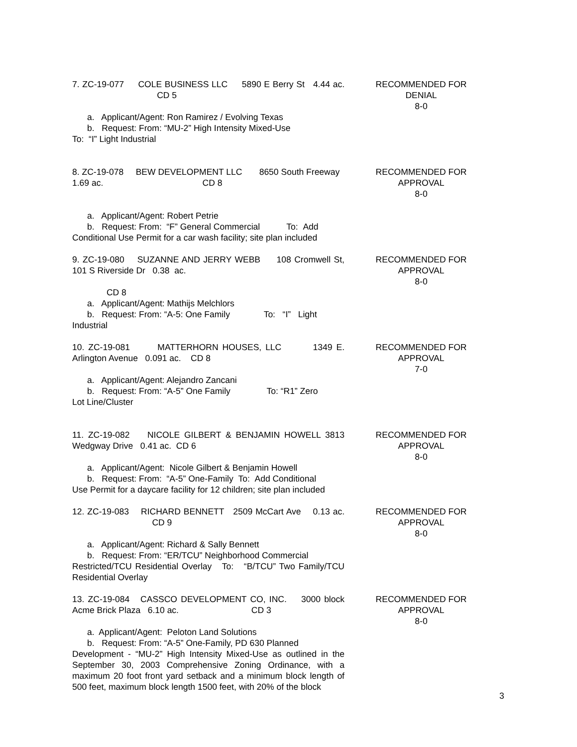7. ZC-19-077 COLE BUSINESS LLC 5890 E Berry St 4.44 ac. CD 5
a. Applicant/Agent: Ron Ramirez / Evolving Texas
b. Request: From: “MU-2” High Intensity Mixed-Use
To: “I” Light Industrial
RECOMMENDED FOR
DENIAL
8-0
8. ZC-19-078 BEW DEVELOPMENT LLC 8650 South Freeway 1.69 ac. CD 8
a. Applicant/Agent: Robert Petrie
b. Request: From: “F” General Commercial To: Add
Conditional Use Permit for a car wash facility; site plan included
RECOMMENDED FOR
APPROVAL
8-0
9. ZC-19-080 SUZANNE AND JERRY WEBB 108 Cromwell St, 101 S Riverside Dr 0.38 ac.
CD 8
a. Applicant/Agent: Mathijs Melchlors
b. Request: From: “A-5: One Family To: “I” Light
Industrial
RECOMMENDED FOR
APPROVAL
8-0
10. ZC-19-081 MATTERHORN HOUSES, LLC 1349 E. Arlington Avenue 0.091 ac. CD 8
a. Applicant/Agent: Alejandro Zancani
b. Request: From: “A-5” One Family To: “R1” Zero
Lot Line/Cluster
RECOMMENDED FOR
APPROVAL
7-0
11. ZC-19-082 NICOLE GILBERT & BENJAMIN HOWELL 3813 Wedgway Drive 0.41 ac. CD 6
a. Applicant/Agent: Nicole Gilbert & Benjamin Howell
b. Request: From: “A-5” One-Family To: Add Conditional
Use Permit for a daycare facility for 12 children; site plan included
RECOMMENDED FOR
APPROVAL
8-0
12. ZC-19-083 RICHARD BENNETT 2509 McCart Ave 0.13 ac. CD 9
a. Applicant/Agent: Richard & Sally Bennett
b. Request: From: “ER/TCU” Neighborhood Commercial
Restricted/TCU Residential Overlay To: “B/TCU” Two Family/TCU Residential Overlay
RECOMMENDED FOR
APPROVAL
8-0
13. ZC-19-084 CASSCO DEVELOPMENT CO, INC. 3000 block Acme Brick Plaza 6.10 ac. CD 3
a. Applicant/Agent: Peloton Land Solutions
b. Request: From: “A-5” One-Family, PD 630 Planned
Development - “MU-2” High Intensity Mixed-Use as outlined in the September 30, 2003 Comprehensive Zoning Ordinance, with a maximum 20 foot front yard setback and a minimum block length of 500 feet, maximum block length 1500 feet, with 20% of the block
RECOMMENDED FOR
APPROVAL
8-0
3